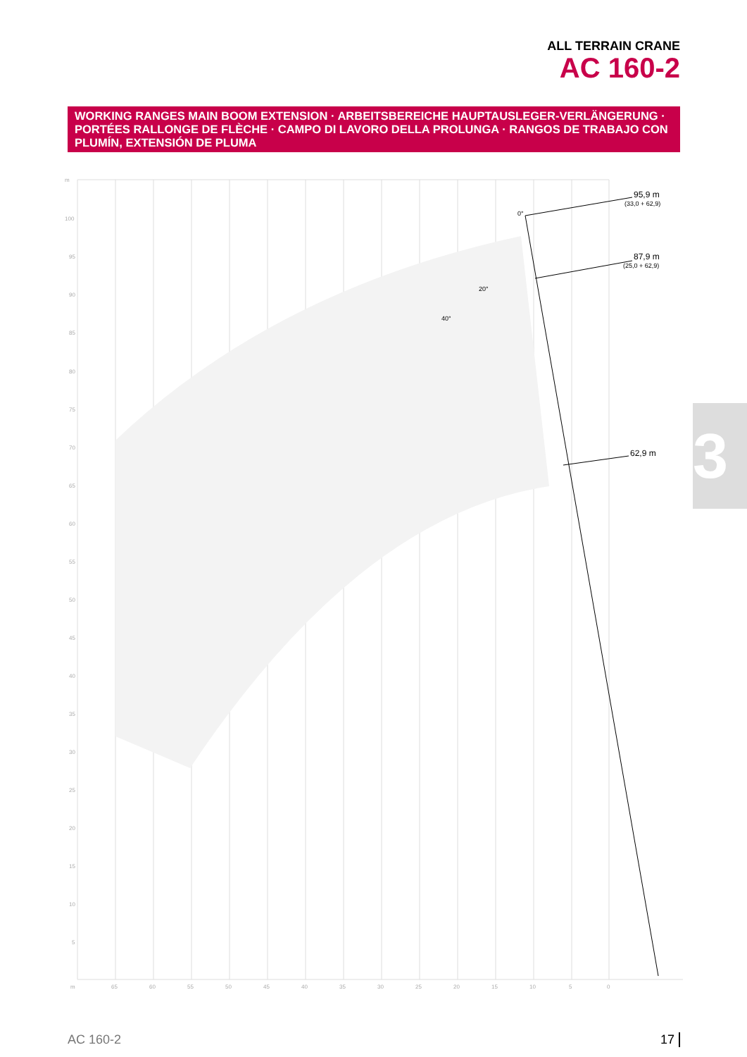ALL TERRAIN CRANE
AC 160-2
WORKING RANGES MAIN BOOM EXTENSION · ARBEITSBEREICHE HAUPTAUSLEGER-VERLÄNGERUNG · PORTÉES RALLONGE DE FLÈCHE · CAMPO DI LAVORO DELLA PROLUNGA · RANGOS DE TRABAJO CON PLUMÍN, EXTENSIÓN DE PLUMA
3
m
100
95
90
85
80
75
70
65
60
55
50
45
40
35
30
25
20
15
10
5
m
65
60
55
50
45
40
35
30
25
20
15
10
5
0
95,9 m
87,9 m
62,9 m
(33,0 + 62,9)
(25,0 + 62,9)
0°
20°
40°
AC 160-2 17